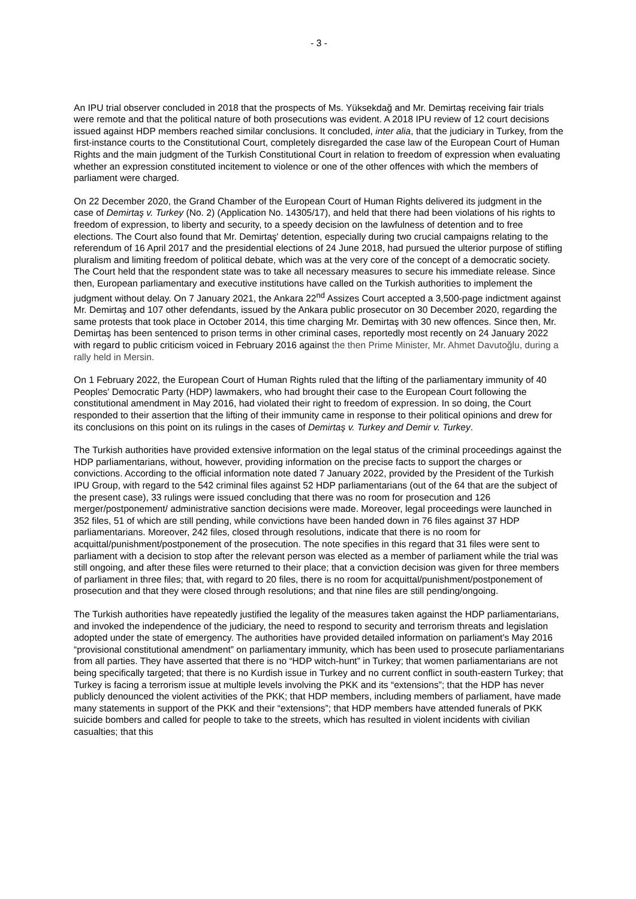- 3 -
An IPU trial observer concluded in 2018 that the prospects of Ms. Yüksekdağ and Mr. Demirtaş receiving fair trials were remote and that the political nature of both prosecutions was evident. A 2018 IPU review of 12 court decisions issued against HDP members reached similar conclusions. It concluded, inter alia, that the judiciary in Turkey, from the first-instance courts to the Constitutional Court, completely disregarded the case law of the European Court of Human Rights and the main judgment of the Turkish Constitutional Court in relation to freedom of expression when evaluating whether an expression constituted incitement to violence or one of the other offences with which the members of parliament were charged.
On 22 December 2020, the Grand Chamber of the European Court of Human Rights delivered its judgment in the case of Demirtaş v. Turkey (No. 2) (Application No. 14305/17), and held that there had been violations of his rights to freedom of expression, to liberty and security, to a speedy decision on the lawfulness of detention and to free elections. The Court also found that Mr. Demirtaş' detention, especially during two crucial campaigns relating to the referendum of 16 April 2017 and the presidential elections of 24 June 2018, had pursued the ulterior purpose of stifling pluralism and limiting freedom of political debate, which was at the very core of the concept of a democratic society. The Court held that the respondent state was to take all necessary measures to secure his immediate release. Since then, European parliamentary and executive institutions have called on the Turkish authorities to implement the judgment without delay. On 7 January 2021, the Ankara 22<sup>nd</sup> Assizes Court accepted a 3,500-page indictment against Mr. Demirtaş and 107 other defendants, issued by the Ankara public prosecutor on 30 December 2020, regarding the same protests that took place in October 2014, this time charging Mr. Demirtaş with 30 new offences. Since then, Mr. Demirtaş has been sentenced to prison terms in other criminal cases, reportedly most recently on 24 January 2022 with regard to public criticism voiced in February 2016 against the then Prime Minister, Mr. Ahmet Davutoğlu, during a rally held in Mersin.
On 1 February 2022, the European Court of Human Rights ruled that the lifting of the parliamentary immunity of 40 Peoples' Democratic Party (HDP) lawmakers, who had brought their case to the European Court following the constitutional amendment in May 2016, had violated their right to freedom of expression. In so doing, the Court responded to their assertion that the lifting of their immunity came in response to their political opinions and drew for its conclusions on this point on its rulings in the cases of Demirtaş v. Turkey and Demir v. Turkey.
The Turkish authorities have provided extensive information on the legal status of the criminal proceedings against the HDP parliamentarians, without, however, providing information on the precise facts to support the charges or convictions. According to the official information note dated 7 January 2022, provided by the President of the Turkish IPU Group, with regard to the 542 criminal files against 52 HDP parliamentarians (out of the 64 that are the subject of the present case), 33 rulings were issued concluding that there was no room for prosecution and 126 merger/postponement/ administrative sanction decisions were made. Moreover, legal proceedings were launched in 352 files, 51 of which are still pending, while convictions have been handed down in 76 files against 37 HDP parliamentarians. Moreover, 242 files, closed through resolutions, indicate that there is no room for acquittal/punishment/postponement of the prosecution. The note specifies in this regard that 31 files were sent to parliament with a decision to stop after the relevant person was elected as a member of parliament while the trial was still ongoing, and after these files were returned to their place; that a conviction decision was given for three members of parliament in three files; that, with regard to 20 files, there is no room for acquittal/punishment/postponement of prosecution and that they were closed through resolutions; and that nine files are still pending/ongoing.
The Turkish authorities have repeatedly justified the legality of the measures taken against the HDP parliamentarians, and invoked the independence of the judiciary, the need to respond to security and terrorism threats and legislation adopted under the state of emergency. The authorities have provided detailed information on parliament's May 2016 “provisional constitutional amendment” on parliamentary immunity, which has been used to prosecute parliamentarians from all parties. They have asserted that there is no “HDP witch-hunt” in Turkey; that women parliamentarians are not being specifically targeted; that there is no Kurdish issue in Turkey and no current conflict in south-eastern Turkey; that Turkey is facing a terrorism issue at multiple levels involving the PKK and its “extensions”; that the HDP has never publicly denounced the violent activities of the PKK; that HDP members, including members of parliament, have made many statements in support of the PKK and their “extensions”; that HDP members have attended funerals of PKK suicide bombers and called for people to take to the streets, which has resulted in violent incidents with civilian casualties; that this